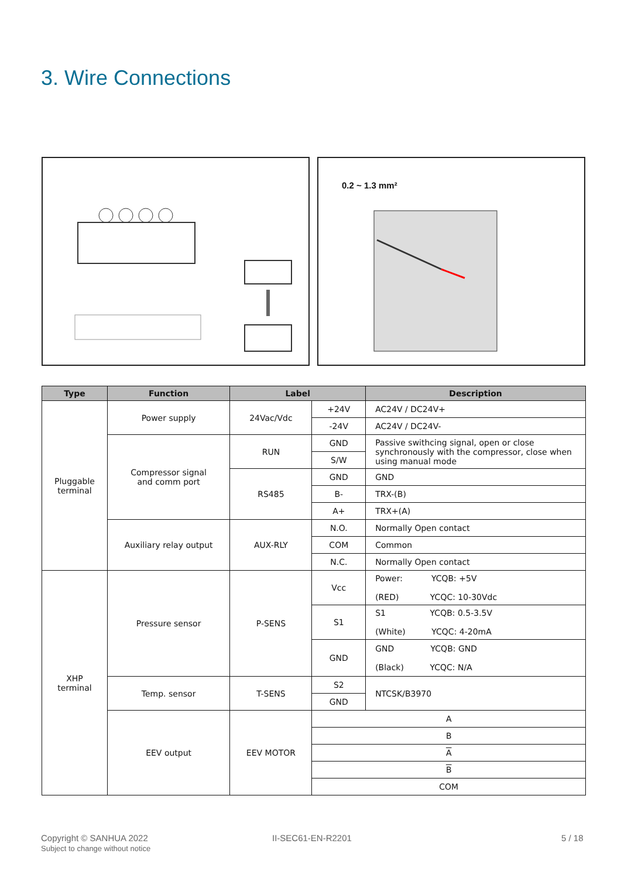3. Wire Connections
0.2 ~ 1.3 mm²
| Type | Function | Label | | Description |
| --- | --- | --- | --- | --- |
| Pluggable terminal | Power supply | 24Vac/Vdc | +24V | AC24V / DC24V+ |
| | | | -24V | AC24V / DC24V- |
| | Compressor signal and comm port | RUN | GND | Passive swithcing signal, open or close synchronously with the compressor, close when using manual mode |
| | | | S/W | |
| | | RS485 | GND | GND |
| | | | B- | TRX-(B) |
| | | | A+ | TRX+(A) |
| | Auxiliary relay output | AUX-RLY | N.O. | Normally Open contact |
| | | | COM | Common |
| | | | N.C. | Normally Open contact |
| XHP terminal | Pressure sensor | P-SENS | Vcc | Power: YCQB: +5V (RED) YCQC: 10-30Vdc |
| | | | S1 | S1 YCQB: 0.5-3.5V (White) YCQC: 4-20mA |
| | | | GND | GND YCQB: GND (Black) YCQC: N/A |
| | Temp. sensor | T-SENS | S2 | NTCSK/B3970 |
| | | | GND | |
| | EEV output | EEV MOTOR | A | |
| | | | B | |
| | | | A | |
| | | | B | |
| | | | COM | |
Copyright © SANHUA 2022
Subject to change without notice
II-SEC61-EN-R2201 5 / 18